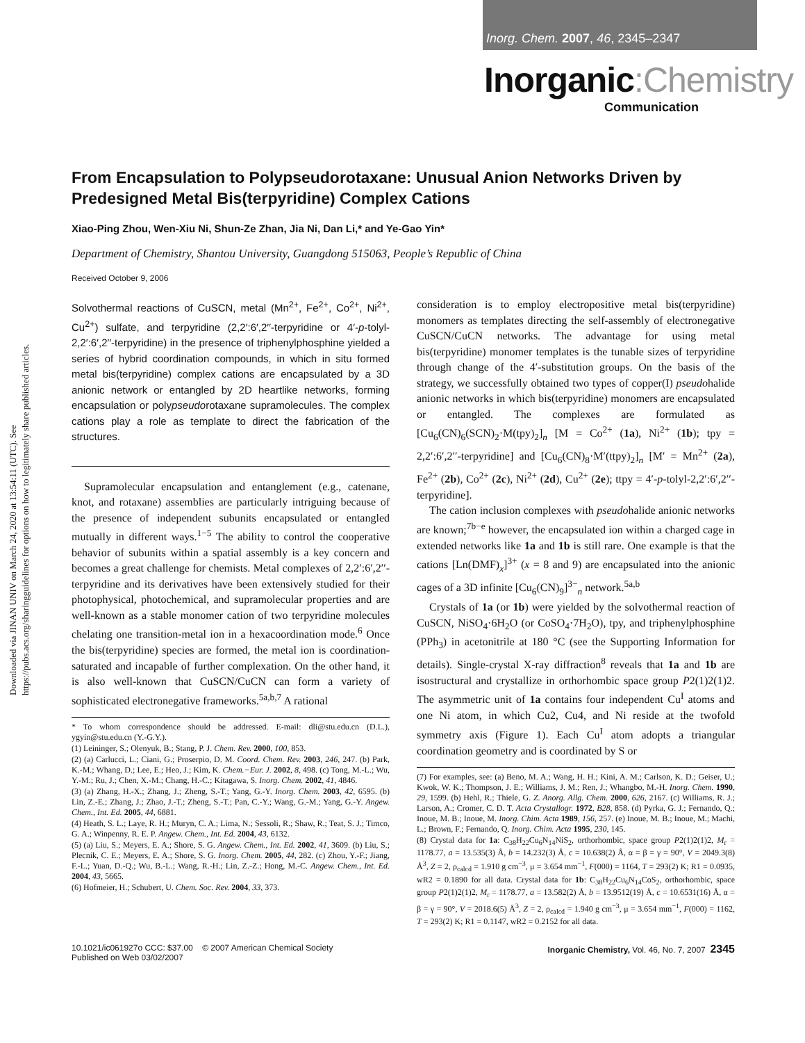Inorg. Chem. 2007, 46, 2345–2347
Inorganic:Chemistry
Communication
Downloaded via JINAN UNIV on March 24, 2020 at 13:54:11 (UTC). See https://pubs.acs.org/sharingguidelines for options on how to legitimately share published articles.
From Encapsulation to Polypseudorotaxane: Unusual Anion Networks Driven by Predesigned Metal Bis(terpyridine) Complex Cations
Xiao-Ping Zhou, Wen-Xiu Ni, Shun-Ze Zhan, Jia Ni, Dan Li,* and Ye-Gao Yin*
Department of Chemistry, Shantou University, Guangdong 515063, People’s Republic of China
Received October 9, 2006
Solvothermal reactions of CuSCN, metal (Mn<sup>2+</sup>, Fe<sup>2+</sup>, Co<sup>2+</sup>, Ni<sup>2+</sup>, Cu<sup>2+</sup>) sulfate, and terpyridine (2,2′:6′,2′′-terpyridine or 4′-p-tolyl-2,2′:6′,2′′-terpyridine) in the presence of triphenylphosphine yielded a series of hybrid coordination compounds, in which in situ formed metal bis(terpyridine) complex cations are encapsulated by a 3D anionic network or entangled by 2D heartlike networks, forming encapsulation or polypseudorotaxane supramolecules. The complex cations play a role as template to direct the fabrication of the structures.
Supramolecular encapsulation and entanglement (e.g., catenane, knot, and rotaxane) assemblies are particularly intriguing because of the presence of independent subunits encapsulated or entangled mutually in different ways.<sup>1−5</sup> The ability to control the cooperative behavior of subunits within a spatial assembly is a key concern and becomes a great challenge for chemists. Metal complexes of 2,2′:6′,2′′-terpyridine and its derivatives have been extensively studied for their photophysical, photochemical, and supramolecular properties and are well-known as a stable monomer cation of two terpyridine molecules chelating one transition-metal ion in a hexacoordination mode.<sup>6</sup> Once the bis(terpyridine) species are formed, the metal ion is coordination-saturated and incapable of further complexation. On the other hand, it is also well-known that CuSCN/CuCN can form a variety of sophisticated electronegative frameworks.<sup>5a,b,7</sup> A rational
* To whom correspondence should be addressed. E-mail: dli@stu.edu.cn (D.L.), ygyin@stu.edu.cn (Y.-G.Y.).
(1) Leininger, S.; Olenyuk, B.; Stang, P. J. Chem. Rev. 2000, 100, 853.
(2) (a) Carlucci, L.; Ciani, G.; Proserpio, D. M. Coord. Chem. Rev. 2003, 246, 247. (b) Park, K.-M.; Whang, D.; Lee, E.; Heo, J.; Kim, K. Chem.−Eur. J. 2002, 8, 498. (c) Tong, M.-L.; Wu, Y.-M.; Ru, J.; Chen, X.-M.; Chang, H.-C.; Kitagawa, S. Inorg. Chem. 2002, 41, 4846.
(3) (a) Zhang, H.-X.; Zhang, J.; Zheng, S.-T.; Yang, G.-Y. Inorg. Chem. 2003, 42, 6595. (b) Lin, Z.-E.; Zhang, J.; Zhao, J.-T.; Zheng, S.-T.; Pan, C.-Y.; Wang, G.-M.; Yang, G.-Y. Angew. Chem., Int. Ed. 2005, 44, 6881.
(4) Heath, S. L.; Laye, R. H.; Muryn, C. A.; Lima, N.; Sessoli, R.; Shaw, R.; Teat, S. J.; Timco, G. A.; Winpenny, R. E. P. Angew. Chem., Int. Ed. 2004, 43, 6132.
(5) (a) Liu, S.; Meyers, E. A.; Shore, S. G. Angew. Chem., Int. Ed. 2002, 41, 3609. (b) Liu, S.; Plecnik, C. E.; Meyers, E. A.; Shore, S. G. Inorg. Chem. 2005, 44, 282. (c) Zhou, Y.-F.; Jiang, F.-L.; Yuan, D.-Q.; Wu, B.-L.; Wang, R.-H.; Lin, Z.-Z.; Hong, M.-C. Angew. Chem., Int. Ed. 2004, 43, 5665.
(6) Hofmeier, H.; Schubert, U. Chem. Soc. Rev. 2004, 33, 373.
consideration is to employ electropositive metal bis(terpyridine) monomers as templates directing the self-assembly of electronegative CuSCN/CuCN networks. The advantage for using metal bis(terpyridine) monomer templates is the tunable sizes of terpyridine through change of the 4′-substitution groups. On the basis of the strategy, we successfully obtained two types of copper(I) pseudohalide anionic networks in which bis(terpyridine) monomers are encapsulated or entangled. The complexes are formulated as [Cu<sub>6</sub>(CN)<sub>6</sub>(SCN)<sub>2</sub>·M(tpy)<sub>2</sub>]<sub>n</sub> [M = Co<sup>2+</sup> (1a), Ni<sup>2+</sup> (1b); tpy = 2,2′:6′,2′′-terpyridine] and [Cu<sub>6</sub>(CN)<sub>8</sub>·M′(ttpy)<sub>2</sub>]<sub>n</sub> [M′ = Mn<sup>2+</sup> (2a), Fe<sup>2+</sup> (2b), Co<sup>2+</sup> (2c), Ni<sup>2+</sup> (2d), Cu<sup>2+</sup> (2e); ttpy = 4′-p-tolyl-2,2′:6′,2′′-terpyridine].
The cation inclusion complexes with pseudohalide anionic networks are known;<sup>7b−e</sup> however, the encapsulated ion within a charged cage in extended networks like 1a and 1b is still rare. One example is that the cations [Ln(DMF)<sub>x</sub>]<sup>3+</sup> (x = 8 and 9) are encapsulated into the anionic cages of a 3D infinite [Cu<sub>6</sub>(CN)<sub>9</sub>]<sup>3−</sup><sub>n</sub> network.<sup>5a,b</sup>
Crystals of 1a (or 1b) were yielded by the solvothermal reaction of CuSCN, NiSO<sub>4</sub>·6H<sub>2</sub>O (or CoSO<sub>4</sub>·7H<sub>2</sub>O), tpy, and triphenylphosphine (PPh<sub>3</sub>) in acetonitrile at 180 °C (see the Supporting Information for details). Single-crystal X-ray diffraction<sup>8</sup> reveals that 1a and 1b are isostructural and crystallize in orthorhombic space group P2(1)2(1)2. The asymmetric unit of 1a contains four independent Cu<sup>I</sup> atoms and one Ni atom, in which Cu2, Cu4, and Ni reside at the twofold symmetry axis (Figure 1). Each Cu<sup>I</sup> atom adopts a triangular coordination geometry and is coordinated by S or
(7) For examples, see: (a) Beno, M. A.; Wang, H. H.; Kini, A. M.; Carlson, K. D.; Geiser, U.; Kwok, W. K.; Thompson, J. E.; Williams, J. M.; Ren, J.; Whangbo, M.-H. Inorg. Chem. 1990, 29, 1599. (b) Hehl, R.; Thiele, G. Z. Anorg. Allg. Chem. 2000, 626, 2167. (c) Williams, R. J.; Larson, A.; Cromer, C. D. T. Acta Crystallogr. 1972, B28, 858. (d) Pyrka, G. J.; Fernando, Q.; Inoue, M. B.; Inoue, M. Inorg. Chim. Acta 1989, 156, 257. (e) Inoue, M. B.; Inoue, M.; Machi, L.; Brown, F.; Fernando, Q. Inorg. Chim. Acta 1995, 230, 145.
(8) Crystal data for 1a: C<sub>38</sub>H<sub>22</sub>Cu<sub>6</sub>N<sub>14</sub>NiS<sub>2</sub>, orthorhombic, space group P2(1)2(1)2, M<sub>r</sub> = 1178.77, a = 13.535(3) Å, b = 14.232(3) Å, c = 10.638(2) Å, α = β = γ = 90°, V = 2049.3(8) Å<sup>3</sup>, Z = 2, ρ<sub>calcd</sub> = 1.910 g cm<sup>−3</sup>, μ = 3.654 mm<sup>−1</sup>, F(000) = 1164, T = 293(2) K; R1 = 0.0935, wR2 = 0.1890 for all data. Crystal data for 1b: C<sub>38</sub>H<sub>22</sub>Cu<sub>6</sub>N<sub>14</sub>CoS<sub>2</sub>, orthorhombic, space group P2(1)2(1)2, M<sub>r</sub> = 1178.77, a = 13.582(2) Å, b = 13.9512(19) Å, c = 10.6531(16) Å, α = β = γ = 90°, V = 2018.6(5) Å<sup>3</sup>, Z = 2, ρ<sub>calcd</sub> = 1.940 g cm<sup>−3</sup>, μ = 3.654 mm<sup>−1</sup>, F(000) = 1162, T = 293(2) K; R1 = 0.1147, wR2 = 0.2152 for all data.
10.1021/ic061927o CCC: $37.00 © 2007 American Chemical Society
Published on Web 03/02/2007
Inorganic Chemistry, Vol. 46, No. 7, 2007 2345